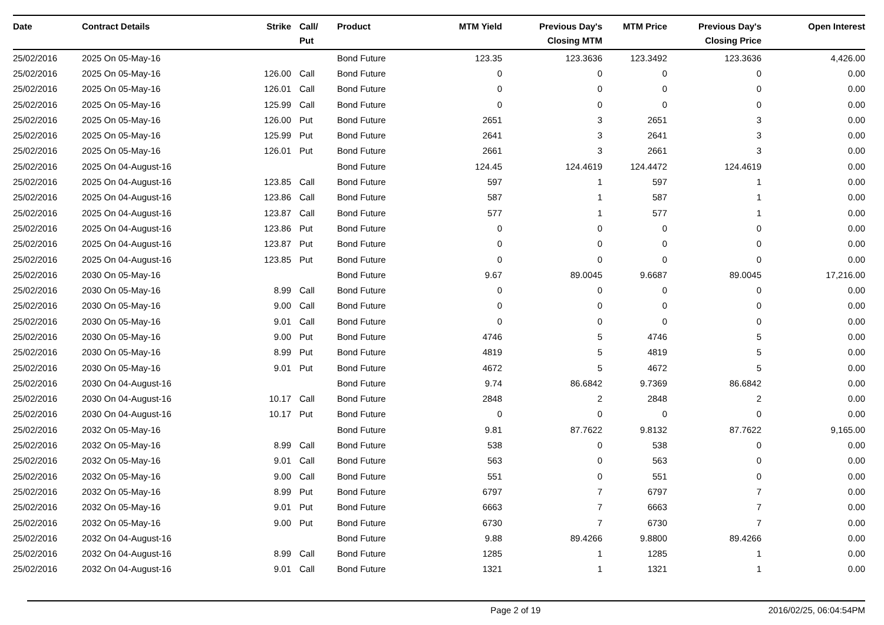| Date | Contract Details | Strike | Call/ Put | Product | MTM Yield | Previous Day's Closing MTM | MTM Price | Previous Day's Closing Price | Open Interest |
| --- | --- | --- | --- | --- | --- | --- | --- | --- | --- |
| 25/02/2016 | 2025 On 05-May-16 | | | Bond Future | 123.35 | 123.3636 | 123.3492 | 123.3636 | 4,426.00 |
| 25/02/2016 | 2025 On 05-May-16 | 126.00 | Call | Bond Future | 0 | 0 | 0 | 0 | 0.00 |
| 25/02/2016 | 2025 On 05-May-16 | 126.01 | Call | Bond Future | 0 | 0 | 0 | 0 | 0.00 |
| 25/02/2016 | 2025 On 05-May-16 | 125.99 | Call | Bond Future | 0 | 0 | 0 | 0 | 0.00 |
| 25/02/2016 | 2025 On 05-May-16 | 126.00 | Put | Bond Future | 2651 | 3 | 2651 | 3 | 0.00 |
| 25/02/2016 | 2025 On 05-May-16 | 125.99 | Put | Bond Future | 2641 | 3 | 2641 | 3 | 0.00 |
| 25/02/2016 | 2025 On 05-May-16 | 126.01 | Put | Bond Future | 2661 | 3 | 2661 | 3 | 0.00 |
| 25/02/2016 | 2025 On 04-August-16 | | | Bond Future | 124.45 | 124.4619 | 124.4472 | 124.4619 | 0.00 |
| 25/02/2016 | 2025 On 04-August-16 | 123.85 | Call | Bond Future | 597 | 1 | 597 | 1 | 0.00 |
| 25/02/2016 | 2025 On 04-August-16 | 123.86 | Call | Bond Future | 587 | 1 | 587 | 1 | 0.00 |
| 25/02/2016 | 2025 On 04-August-16 | 123.87 | Call | Bond Future | 577 | 1 | 577 | 1 | 0.00 |
| 25/02/2016 | 2025 On 04-August-16 | 123.86 | Put | Bond Future | 0 | 0 | 0 | 0 | 0.00 |
| 25/02/2016 | 2025 On 04-August-16 | 123.87 | Put | Bond Future | 0 | 0 | 0 | 0 | 0.00 |
| 25/02/2016 | 2025 On 04-August-16 | 123.85 | Put | Bond Future | 0 | 0 | 0 | 0 | 0.00 |
| 25/02/2016 | 2030 On 05-May-16 | | | Bond Future | 9.67 | 89.0045 | 9.6687 | 89.0045 | 17,216.00 |
| 25/02/2016 | 2030 On 05-May-16 | 8.99 | Call | Bond Future | 0 | 0 | 0 | 0 | 0.00 |
| 25/02/2016 | 2030 On 05-May-16 | 9.00 | Call | Bond Future | 0 | 0 | 0 | 0 | 0.00 |
| 25/02/2016 | 2030 On 05-May-16 | 9.01 | Call | Bond Future | 0 | 0 | 0 | 0 | 0.00 |
| 25/02/2016 | 2030 On 05-May-16 | 9.00 | Put | Bond Future | 4746 | 5 | 4746 | 5 | 0.00 |
| 25/02/2016 | 2030 On 05-May-16 | 8.99 | Put | Bond Future | 4819 | 5 | 4819 | 5 | 0.00 |
| 25/02/2016 | 2030 On 05-May-16 | 9.01 | Put | Bond Future | 4672 | 5 | 4672 | 5 | 0.00 |
| 25/02/2016 | 2030 On 04-August-16 | | | Bond Future | 9.74 | 86.6842 | 9.7369 | 86.6842 | 0.00 |
| 25/02/2016 | 2030 On 04-August-16 | 10.17 | Call | Bond Future | 2848 | 2 | 2848 | 2 | 0.00 |
| 25/02/2016 | 2030 On 04-August-16 | 10.17 | Put | Bond Future | 0 | 0 | 0 | 0 | 0.00 |
| 25/02/2016 | 2032 On 05-May-16 | | | Bond Future | 9.81 | 87.7622 | 9.8132 | 87.7622 | 9,165.00 |
| 25/02/2016 | 2032 On 05-May-16 | 8.99 | Call | Bond Future | 538 | 0 | 538 | 0 | 0.00 |
| 25/02/2016 | 2032 On 05-May-16 | 9.01 | Call | Bond Future | 563 | 0 | 563 | 0 | 0.00 |
| 25/02/2016 | 2032 On 05-May-16 | 9.00 | Call | Bond Future | 551 | 0 | 551 | 0 | 0.00 |
| 25/02/2016 | 2032 On 05-May-16 | 8.99 | Put | Bond Future | 6797 | 7 | 6797 | 7 | 0.00 |
| 25/02/2016 | 2032 On 05-May-16 | 9.01 | Put | Bond Future | 6663 | 7 | 6663 | 7 | 0.00 |
| 25/02/2016 | 2032 On 05-May-16 | 9.00 | Put | Bond Future | 6730 | 7 | 6730 | 7 | 0.00 |
| 25/02/2016 | 2032 On 04-August-16 | | | Bond Future | 9.88 | 89.4266 | 9.8800 | 89.4266 | 0.00 |
| 25/02/2016 | 2032 On 04-August-16 | 8.99 | Call | Bond Future | 1285 | 1 | 1285 | 1 | 0.00 |
| 25/02/2016 | 2032 On 04-August-16 | 9.01 | Call | Bond Future | 1321 | 1 | 1321 | 1 | 0.00 |
Page 2 of 19 2016/02/25, 06:04:54PM